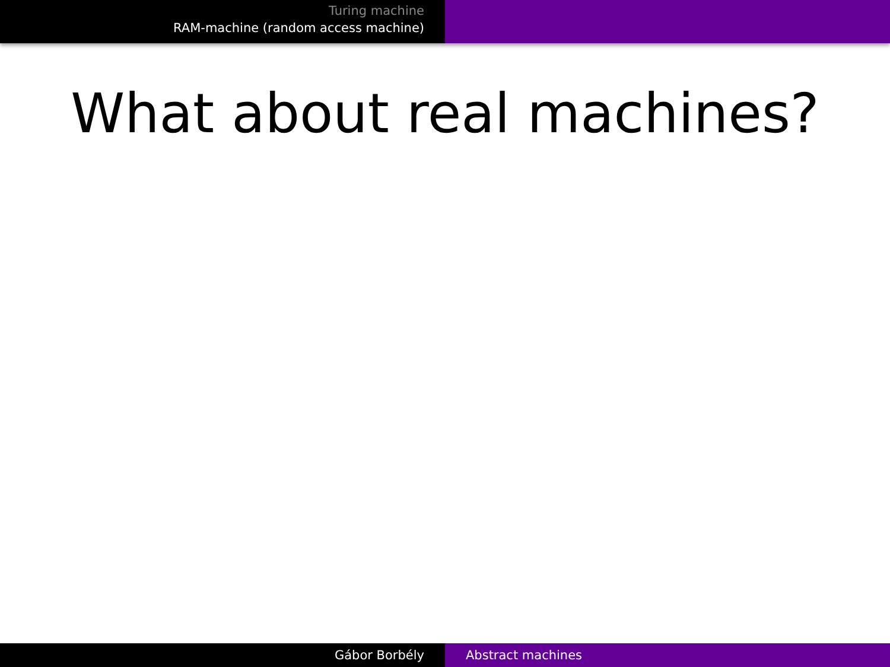Turing machine
RAM-machine (random access machine)
What about real machines?
Gábor Borbély Abstract machines